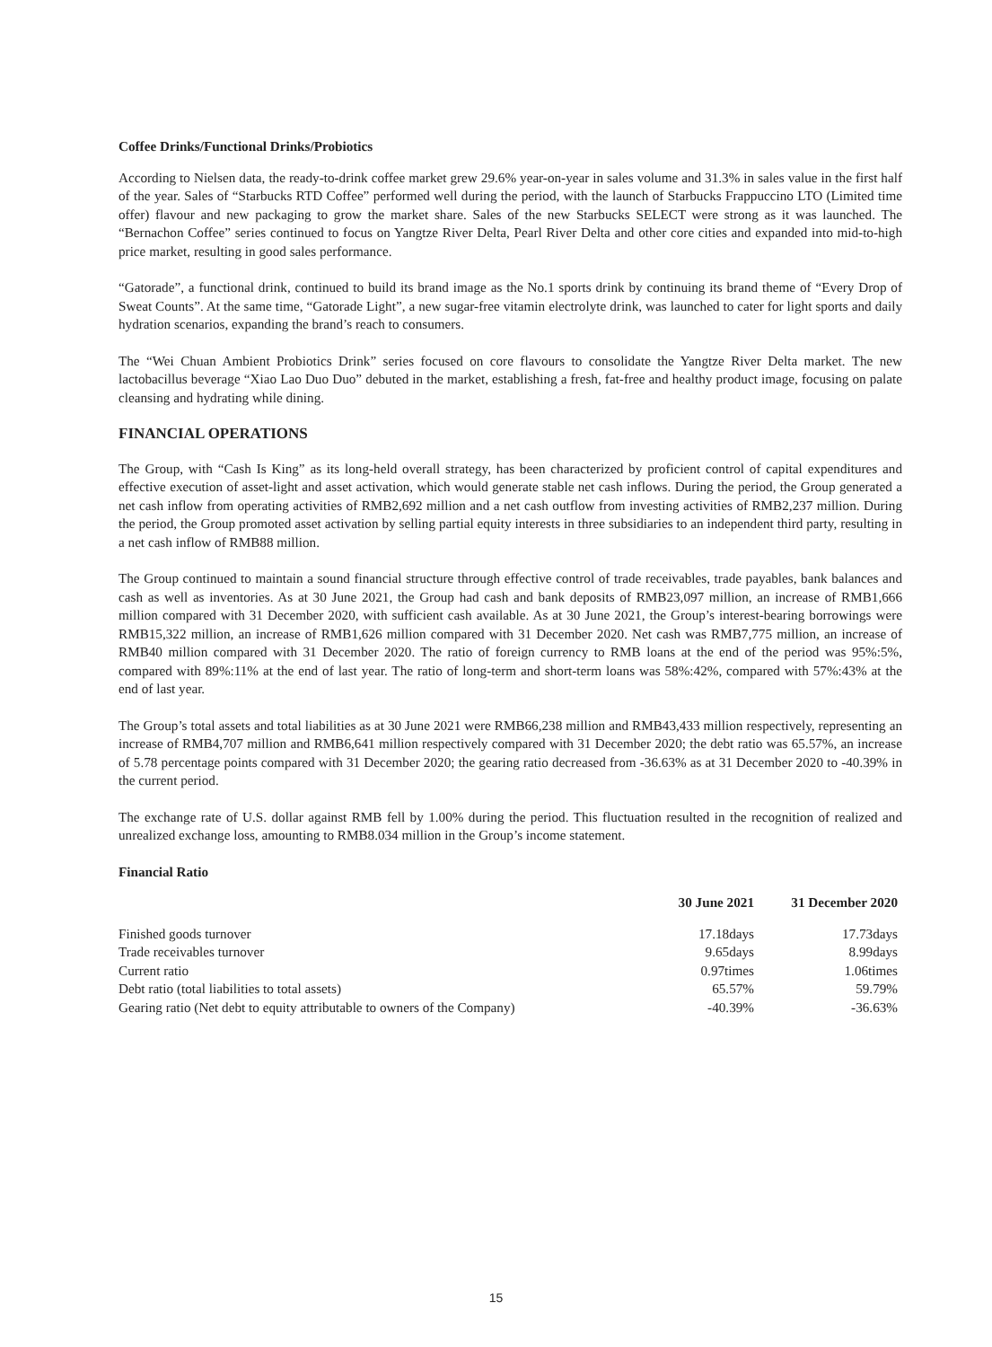Coffee Drinks/Functional Drinks/Probiotics
According to Nielsen data, the ready-to-drink coffee market grew 29.6% year-on-year in sales volume and 31.3% in sales value in the first half of the year. Sales of “Starbucks RTD Coffee” performed well during the period, with the launch of Starbucks Frappuccino LTO (Limited time offer) flavour and new packaging to grow the market share. Sales of the new Starbucks SELECT were strong as it was launched. The “Bernachon Coffee” series continued to focus on Yangtze River Delta, Pearl River Delta and other core cities and expanded into mid-to-high price market, resulting in good sales performance.
“Gatorade”, a functional drink, continued to build its brand image as the No.1 sports drink by continuing its brand theme of “Every Drop of Sweat Counts”. At the same time, “Gatorade Light”, a new sugar-free vitamin electrolyte drink, was launched to cater for light sports and daily hydration scenarios, expanding the brand’s reach to consumers.
The “Wei Chuan Ambient Probiotics Drink” series focused on core flavours to consolidate the Yangtze River Delta market. The new lactobacillus beverage “Xiao Lao Duo Duo” debuted in the market, establishing a fresh, fat-free and healthy product image, focusing on palate cleansing and hydrating while dining.
FINANCIAL OPERATIONS
The Group, with “Cash Is King” as its long-held overall strategy, has been characterized by proficient control of capital expenditures and effective execution of asset-light and asset activation, which would generate stable net cash inflows. During the period, the Group generated a net cash inflow from operating activities of RMB2,692 million and a net cash outflow from investing activities of RMB2,237 million. During the period, the Group promoted asset activation by selling partial equity interests in three subsidiaries to an independent third party, resulting in a net cash inflow of RMB88 million.
The Group continued to maintain a sound financial structure through effective control of trade receivables, trade payables, bank balances and cash as well as inventories. As at 30 June 2021, the Group had cash and bank deposits of RMB23,097 million, an increase of RMB1,666 million compared with 31 December 2020, with sufficient cash available. As at 30 June 2021, the Group’s interest-bearing borrowings were RMB15,322 million, an increase of RMB1,626 million compared with 31 December 2020. Net cash was RMB7,775 million, an increase of RMB40 million compared with 31 December 2020. The ratio of foreign currency to RMB loans at the end of the period was 95%:5%, compared with 89%:11% at the end of last year. The ratio of long-term and short-term loans was 58%:42%, compared with 57%:43% at the end of last year.
The Group’s total assets and total liabilities as at 30 June 2021 were RMB66,238 million and RMB43,433 million respectively, representing an increase of RMB4,707 million and RMB6,641 million respectively compared with 31 December 2020; the debt ratio was 65.57%, an increase of 5.78 percentage points compared with 31 December 2020; the gearing ratio decreased from -36.63% as at 31 December 2020 to -40.39% in the current period.
The exchange rate of U.S. dollar against RMB fell by 1.00% during the period. This fluctuation resulted in the recognition of realized and unrealized exchange loss, amounting to RMB8.034 million in the Group’s income statement.
Financial Ratio
| | 30 June 2021 | 31 December 2020 |
| --- | --- | --- |
| Finished goods turnover | 17.18days | 17.73days |
| Trade receivables turnover | 9.65days | 8.99days |
| Current ratio | 0.97times | 1.06times |
| Debt ratio (total liabilities to total assets) | 65.57% | 59.79% |
| Gearing ratio (Net debt to equity attributable to owners of the Company) | -40.39% | -36.63% |
15